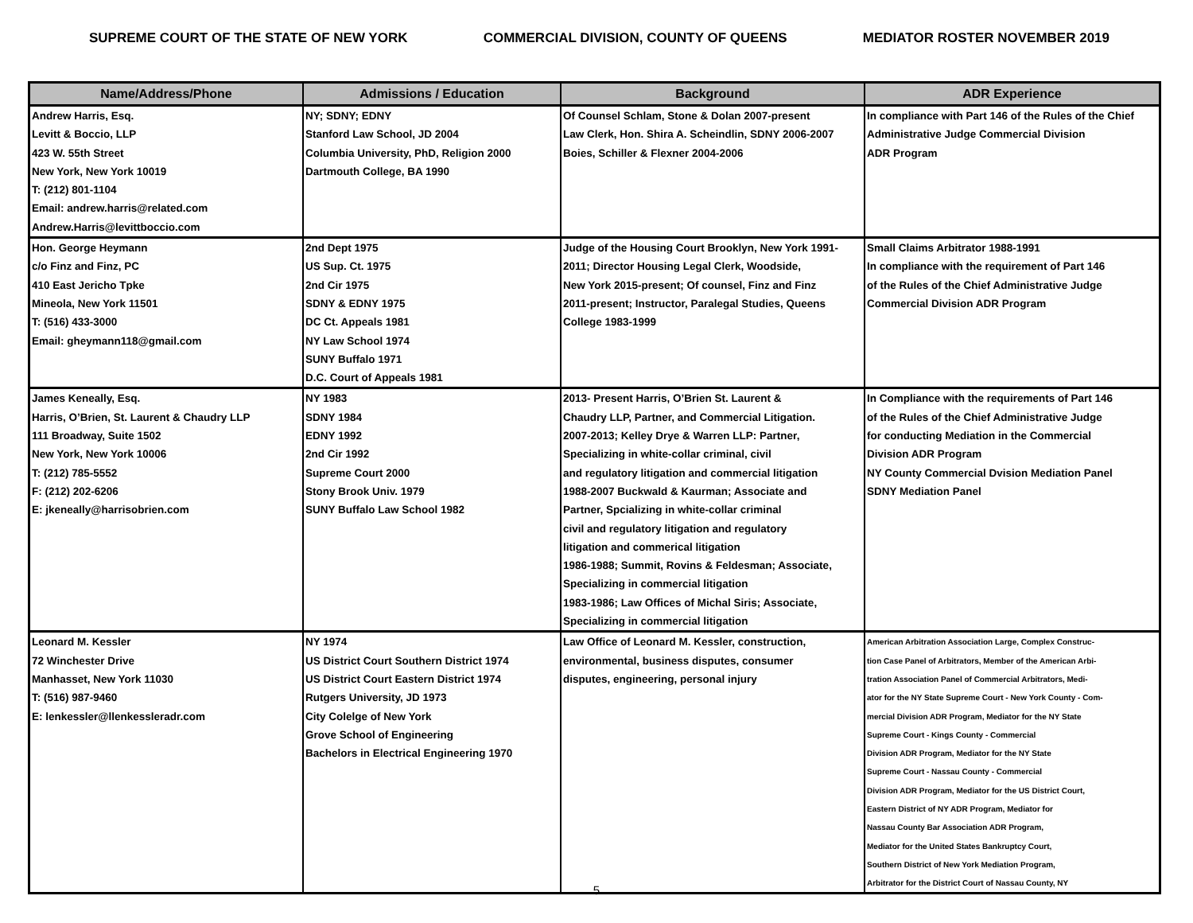SUPREME COURT OF THE STATE OF NEW YORK COMMERCIAL DIVISION, COUNTY OF QUEENS MEDIATOR ROSTER NOVEMBER 2019
| Name/Address/Phone | Admissions / Education | Background | ADR Experience |
| --- | --- | --- | --- |
| Andrew Harris, Esq. Levitt & Boccio, LLP 423 W. 55th Street New York, New York 10019 T: (212) 801-1104 Email: andrew.harris@related.com Andrew.Harris@levittboccio.com | NY; SDNY; EDNY Stanford Law School, JD 2004 Columbia University, PhD, Religion 2000 Dartmouth College, BA 1990 | Of Counsel Schlam, Stone & Dolan 2007-present Law Clerk, Hon. Shira A. Scheindlin, SDNY 2006-2007 Boies, Schiller & Flexner 2004-2006 | In compliance with Part 146 of the Rules of the Chief Administrative Judge Commercial Division ADR Program |
| Hon. George Heymann c/o Finz and Finz, PC 410 East Jericho Tpke Mineola, New York 11501 T: (516) 433-3000 Email: gheymann118@gmail.com | 2nd Dept 1975 US Sup. Ct. 1975 2nd Cir 1975 SDNY & EDNY 1975 DC Ct. Appeals 1981 NY Law School 1974 SUNY Buffalo 1971 D.C. Court of Appeals 1981 | Judge of the Housing Court Brooklyn, New York 1991- 2011; Director Housing Legal Clerk, Woodside, New York 2015-present; Of counsel, Finz and Finz 2011-present; Instructor, Paralegal Studies, Queens College 1983-1999 | Small Claims Arbitrator 1988-1991 In compliance with the requirement of Part 146 of the Rules of the Chief Administrative Judge Commercial Division ADR Program |
| James Keneally, Esq. Harris, O’Brien, St. Laurent & Chaudry LLP 111 Broadway, Suite 1502 New York, New York 10006 T: (212) 785-5552 F: (212) 202-6206 E: jkeneally@harrisobrien.com | NY 1983 SDNY 1984 EDNY 1992 2nd Cir 1992 Supreme Court 2000 Stony Brook Univ. 1979 SUNY Buffalo Law School 1982 | 2013- Present Harris, O’Brien St. Laurent & Chaudry LLP, Partner, and Commercial Litigation. 2007-2013; Kelley Drye & Warren LLP: Partner, Specializing in white-collar criminal, civil and regulatory litigation and commercial litigation 1988-2007 Buckwald & Kaurman; Associate and Partner, Spcializing in white-collar criminal civil and regulatory litigation and regulatory litigation and commerical litigation 1986-1988; Summit, Rovins & Feldesman; Associate, Specializing in commercial litigation 1983-1986; Law Offices of Michal Siris; Associate, Specializing in commercial litigation | In Compliance with the requirements of Part 146 of the Rules of the Chief Administrative Judge for conducting Mediation in the Commercial Division ADR Program NY County Commercial Dvision Mediation Panel SDNY Mediation Panel |
| Leonard M. Kessler 72 Winchester Drive Manhasset, New York 11030 T: (516) 987-9460 E: lenkessler@llenkessleradr.com | NY 1974 US District Court Southern District 1974 US District Court Eastern District 1974 Rutgers University, JD 1973 City Colelge of New York Grove School of Engineering Bachelors in Electrical Engineering 1970 | Law Office of Leonard M. Kessler, construction, environmental, business disputes, consumer disputes, engineering, personal injury | American Arbitration Association Large, Complex Construc- tion Case Panel of Arbitrators, Member of the American Arbi- tration Association Panel of Commercial Arbitrators, Medi- ator for the NY State Supreme Court - New York County - Com- mercial Division ADR Program, Mediator for the NY State Supreme Court - Kings County - Commercial Division ADR Program, Mediator for the NY State Supreme Court - Nassau County - Commercial Division ADR Program, Mediator for the US District Court, Eastern District of NY ADR Program, Mediator for Nassau County Bar Association ADR Program, Mediator for the United States Bankruptcy Court, Southern District of New York Mediation Program, Arbitrator for the District Court of Nassau County, NY |
5